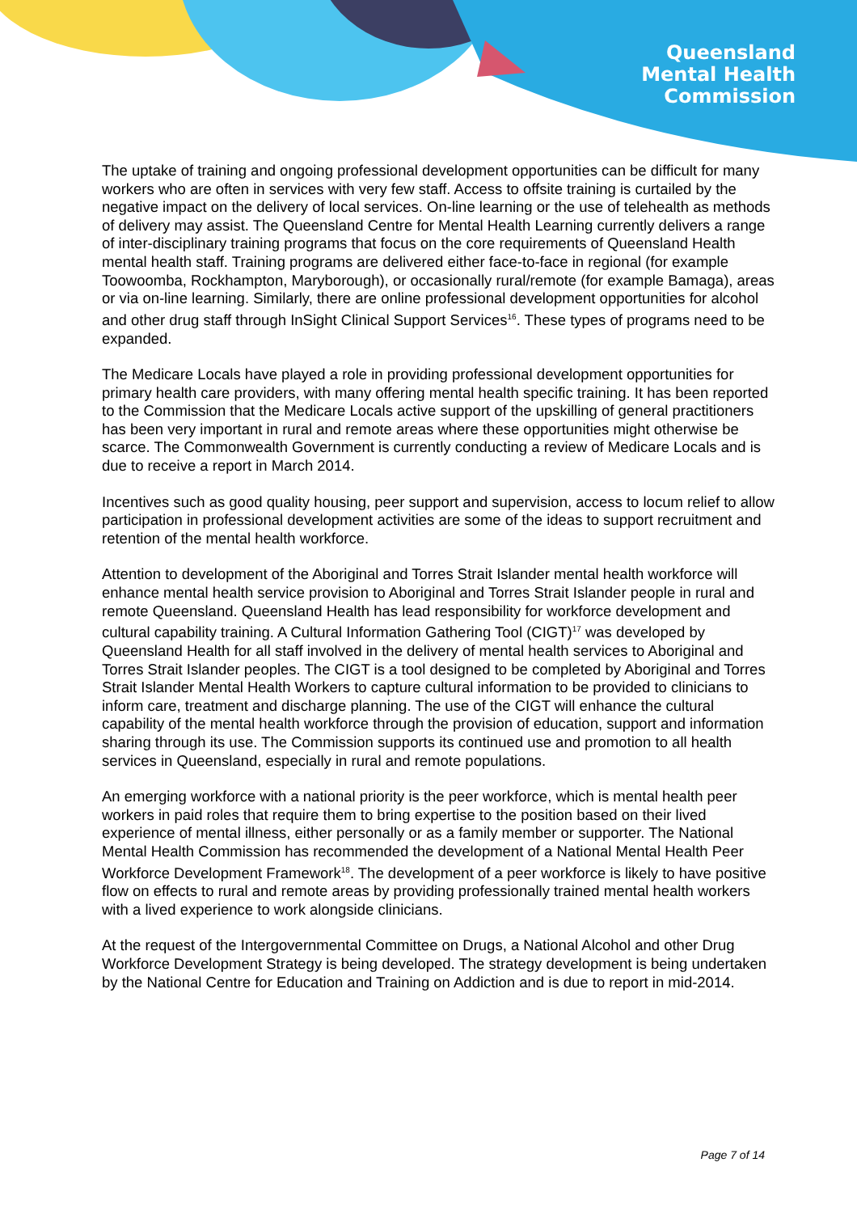Queensland
Mental Health
Commission
The uptake of training and ongoing professional development opportunities can be difficult for many workers who are often in services with very few staff. Access to offsite training is curtailed by the negative impact on the delivery of local services. On-line learning or the use of telehealth as methods of delivery may assist. The Queensland Centre for Mental Health Learning currently delivers a range of inter-disciplinary training programs that focus on the core requirements of Queensland Health mental health staff. Training programs are delivered either face-to-face in regional (for example Toowoomba, Rockhampton, Maryborough), or occasionally rural/remote (for example Bamaga), areas or via on-line learning. Similarly, there are online professional development opportunities for alcohol and other drug staff through InSight Clinical Support Services<sup>16</sup>. These types of programs need to be expanded.
The Medicare Locals have played a role in providing professional development opportunities for primary health care providers, with many offering mental health specific training. It has been reported to the Commission that the Medicare Locals active support of the upskilling of general practitioners has been very important in rural and remote areas where these opportunities might otherwise be scarce. The Commonwealth Government is currently conducting a review of Medicare Locals and is due to receive a report in March 2014.
Incentives such as good quality housing, peer support and supervision, access to locum relief to allow participation in professional development activities are some of the ideas to support recruitment and retention of the mental health workforce.
Attention to development of the Aboriginal and Torres Strait Islander mental health workforce will enhance mental health service provision to Aboriginal and Torres Strait Islander people in rural and remote Queensland. Queensland Health has lead responsibility for workforce development and cultural capability training. A Cultural Information Gathering Tool (CIGT)<sup>17</sup> was developed by Queensland Health for all staff involved in the delivery of mental health services to Aboriginal and Torres Strait Islander peoples. The CIGT is a tool designed to be completed by Aboriginal and Torres Strait Islander Mental Health Workers to capture cultural information to be provided to clinicians to inform care, treatment and discharge planning. The use of the CIGT will enhance the cultural capability of the mental health workforce through the provision of education, support and information sharing through its use. The Commission supports its continued use and promotion to all health services in Queensland, especially in rural and remote populations.
An emerging workforce with a national priority is the peer workforce, which is mental health peer workers in paid roles that require them to bring expertise to the position based on their lived experience of mental illness, either personally or as a family member or supporter. The National Mental Health Commission has recommended the development of a National Mental Health Peer Workforce Development Framework<sup>18</sup>. The development of a peer workforce is likely to have positive flow on effects to rural and remote areas by providing professionally trained mental health workers with a lived experience to work alongside clinicians.
At the request of the Intergovernmental Committee on Drugs, a National Alcohol and other Drug Workforce Development Strategy is being developed. The strategy development is being undertaken by the National Centre for Education and Training on Addiction and is due to report in mid-2014.
Page 7 of 14